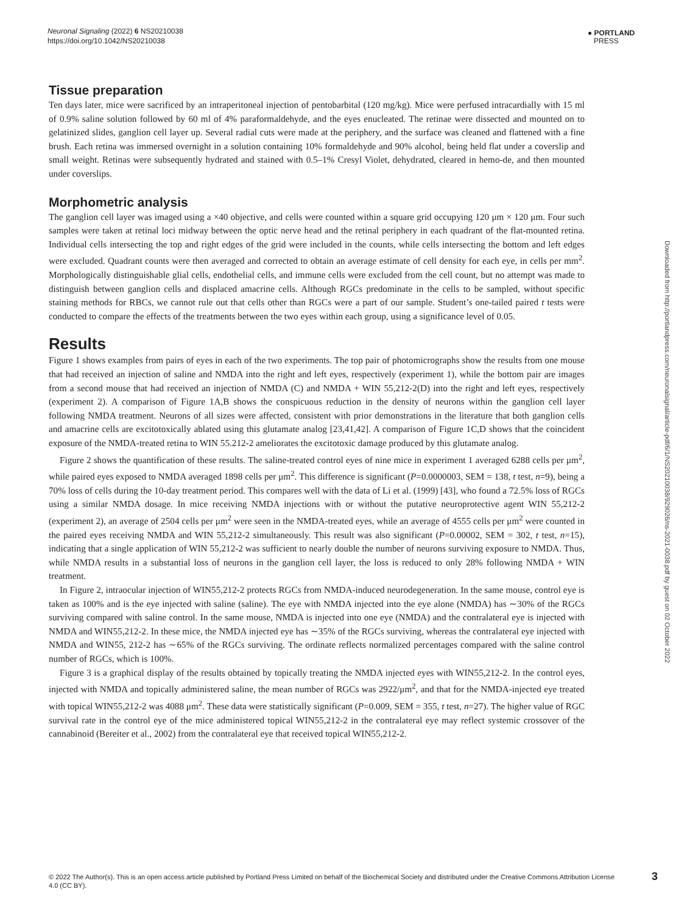Neuronal Signaling (2022) 6 NS20210038
https://doi.org/10.1042/NS20210038
● PORTLAND
PRESS
Tissue preparation
Ten days later, mice were sacrificed by an intraperitoneal injection of pentobarbital (120 mg/kg). Mice were perfused intracardially with 15 ml of 0.9% saline solution followed by 60 ml of 4% paraformaldehyde, and the eyes enucleated. The retinae were dissected and mounted on to gelatinized slides, ganglion cell layer up. Several radial cuts were made at the periphery, and the surface was cleaned and flattened with a fine brush. Each retina was immersed overnight in a solution containing 10% formaldehyde and 90% alcohol, being held flat under a coverslip and small weight. Retinas were subsequently hydrated and stained with 0.5–1% Cresyl Violet, dehydrated, cleared in hemo-de, and then mounted under coverslips.
Morphometric analysis
The ganglion cell layer was imaged using a ×40 objective, and cells were counted within a square grid occupying 120 μm × 120 μm. Four such samples were taken at retinal loci midway between the optic nerve head and the retinal periphery in each quadrant of the flat-mounted retina. Individual cells intersecting the top and right edges of the grid were included in the counts, while cells intersecting the bottom and left edges were excluded. Quadrant counts were then averaged and corrected to obtain an average estimate of cell density for each eye, in cells per mm<sup>2</sup>. Morphologically distinguishable glial cells, endothelial cells, and immune cells were excluded from the cell count, but no attempt was made to distinguish between ganglion cells and displaced amacrine cells. Although RGCs predominate in the cells to be sampled, without specific staining methods for RBCs, we cannot rule out that cells other than RGCs were a part of our sample. Student’s one-tailed paired t tests were conducted to compare the effects of the treatments between the two eyes within each group, using a significance level of 0.05.
Results
Figure 1 shows examples from pairs of eyes in each of the two experiments. The top pair of photomicrographs show the results from one mouse that had received an injection of saline and NMDA into the right and left eyes, respectively (experiment 1), while the bottom pair are images from a second mouse that had received an injection of NMDA (C) and NMDA + WIN 55,212-2(D) into the right and left eyes, respectively (experiment 2). A comparison of Figure 1A,B shows the conspicuous reduction in the density of neurons within the ganglion cell layer following NMDA treatment. Neurons of all sizes were affected, consistent with prior demonstrations in the literature that both ganglion cells and amacrine cells are excitotoxically ablated using this glutamate analog [23,41,42]. A comparison of Figure 1C,D shows that the coincident exposure of the NMDA-treated retina to WIN 55.212-2 ameliorates the excitotoxic damage produced by this glutamate analog.
Figure 2 shows the quantification of these results. The saline-treated control eyes of nine mice in experiment 1 averaged 6288 cells per μm<sup>2</sup>, while paired eyes exposed to NMDA averaged 1898 cells per μm<sup>2</sup>. This difference is significant (P=0.0000003, SEM = 138, t test, n=9), being a 70% loss of cells during the 10-day treatment period. This compares well with the data of Li et al. (1999) [43], who found a 72.5% loss of RGCs using a similar NMDA dosage. In mice receiving NMDA injections with or without the putative neuroprotective agent WIN 55,212-2 (experiment 2), an average of 2504 cells per μm<sup>2</sup> were seen in the NMDA-treated eyes, while an average of 4555 cells per μm<sup>2</sup> were counted in the paired eyes receiving NMDA and WIN 55,212-2 simultaneously. This result was also significant (P=0.00002, SEM = 302, t test, n=15), indicating that a single application of WIN 55,212-2 was sufficient to nearly double the number of neurons surviving exposure to NMDA. Thus, while NMDA results in a substantial loss of neurons in the ganglion cell layer, the loss is reduced to only 28% following NMDA + WIN treatment.
In Figure 2, intraocular injection of WIN55,212-2 protects RGCs from NMDA-induced neurodegeneration. In the same mouse, control eye is taken as 100% and is the eye injected with saline (saline). The eye with NMDA injected into the eye alone (NMDA) has ∼30% of the RGCs surviving compared with saline control. In the same mouse, NMDA is injected into one eye (NMDA) and the contralateral eye is injected with NMDA and WIN55,212-2. In these mice, the NMDA injected eye has ∼35% of the RGCs surviving, whereas the contralateral eye injected with NMDA and WIN55, 212-2 has ∼65% of the RGCs surviving. The ordinate reflects normalized percentages compared with the saline control number of RGCs, which is 100%.
Figure 3 is a graphical display of the results obtained by topically treating the NMDA injected eyes with WIN55,212-2. In the control eyes, injected with NMDA and topically administered saline, the mean number of RGCs was 2922/μm<sup>2</sup>, and that for the NMDA-injected eye treated with topical WIN55,212-2 was 4088 μm<sup>2</sup>. These data were statistically significant (P=0.009, SEM = 355, t test, n=27). The higher value of RGC survival rate in the control eye of the mice administered topical WIN55,212-2 in the contralateral eye may reflect systemic crossover of the cannabinoid (Bereiter et al., 2002) from the contralateral eye that received topical WIN55,212-2.
Downloaded from http://portlandpress.com/neuronalsignal/article-pdf/6/1/NS20210038/929026/ns-2021-0038.pdf by guest on 02 October 2022
© 2022 The Author(s). This is an open access article published by Portland Press Limited on behalf of the Biochemical Society and distributed under the Creative Commons Attribution License 4.0 (CC BY).
3